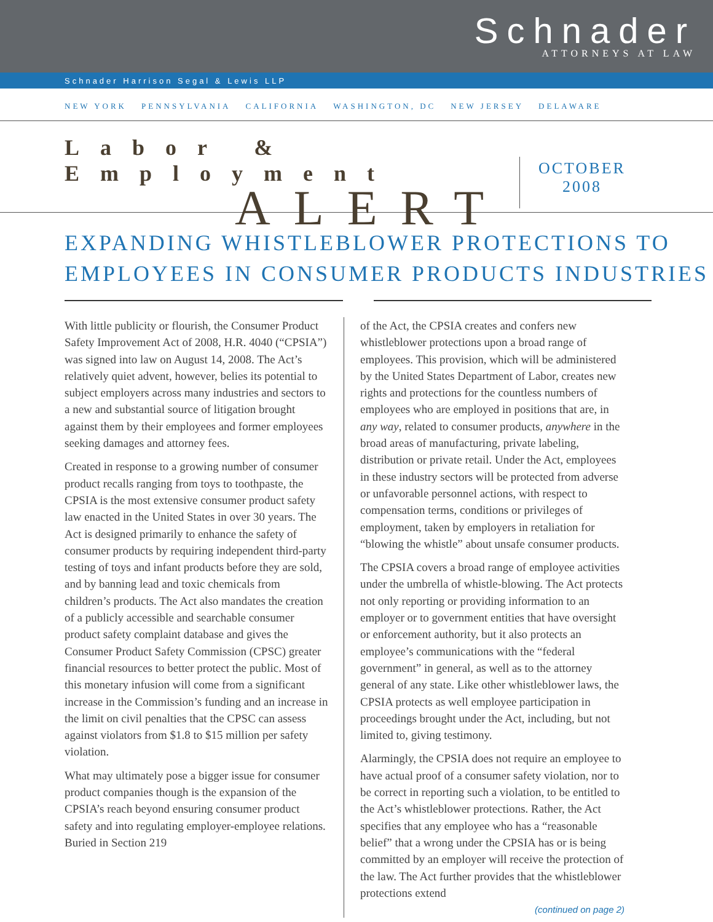Schnader
ATTORNEYS AT LAW
Schnader Harrison Segal & Lewis LLP
NEW YORK PENNSYLVANIA CALIFORNIA WASHINGTON, DC NEW JERSEY DELAWARE
Labor & Employment
ALERT
OCTOBER
2008
EXPANDING WHISTLEBLOWER PROTECTIONS TO
EMPLOYEES IN CONSUMER PRODUCTS INDUSTRIES
With little publicity or flourish, the Consumer Product Safety Improvement Act of 2008, H.R. 4040 (“CPSIA”) was signed into law on August 14, 2008. The Act’s relatively quiet advent, however, belies its potential to subject employers across many industries and sectors to a new and substantial source of litigation brought against them by their employees and former employees seeking damages and attorney fees.
Created in response to a growing number of consumer product recalls ranging from toys to toothpaste, the CPSIA is the most extensive consumer product safety law enacted in the United States in over 30 years. The Act is designed primarily to enhance the safety of consumer products by requiring independent third-party testing of toys and infant products before they are sold, and by banning lead and toxic chemicals from children’s products. The Act also mandates the creation of a publicly accessible and searchable consumer product safety complaint database and gives the Consumer Product Safety Commission (CPSC) greater financial resources to better protect the public. Most of this monetary infusion will come from a significant increase in the Commission’s funding and an increase in the limit on civil penalties that the CPSC can assess against violators from $1.8 to $15 million per safety violation.
What may ultimately pose a bigger issue for consumer product companies though is the expansion of the CPSIA’s reach beyond ensuring consumer product safety and into regulating employer-employee relations. Buried in Section 219
of the Act, the CPSIA creates and confers new whistleblower protections upon a broad range of employees. This provision, which will be administered by the United States Department of Labor, creates new rights and protections for the countless numbers of employees who are employed in positions that are, in any way, related to consumer products, anywhere in the broad areas of manufacturing, private labeling, distribution or private retail. Under the Act, employees in these industry sectors will be protected from adverse or unfavorable personnel actions, with respect to compensation terms, conditions or privileges of employment, taken by employers in retaliation for “blowing the whistle” about unsafe consumer products.
The CPSIA covers a broad range of employee activities under the umbrella of whistle-blowing. The Act protects not only reporting or providing information to an employer or to government entities that have oversight or enforcement authority, but it also protects an employee’s communications with the “federal government” in general, as well as to the attorney general of any state. Like other whistleblower laws, the CPSIA protects as well employee participation in proceedings brought under the Act, including, but not limited to, giving testimony.
Alarmingly, the CPSIA does not require an employee to have actual proof of a consumer safety violation, nor to be correct in reporting such a violation, to be entitled to the Act’s whistleblower protections. Rather, the Act specifies that any employee who has a “reasonable belief” that a wrong under the CPSIA has or is being committed by an employer will receive the protection of the law. The Act further provides that the whistleblower protections extend
(continued on page 2)